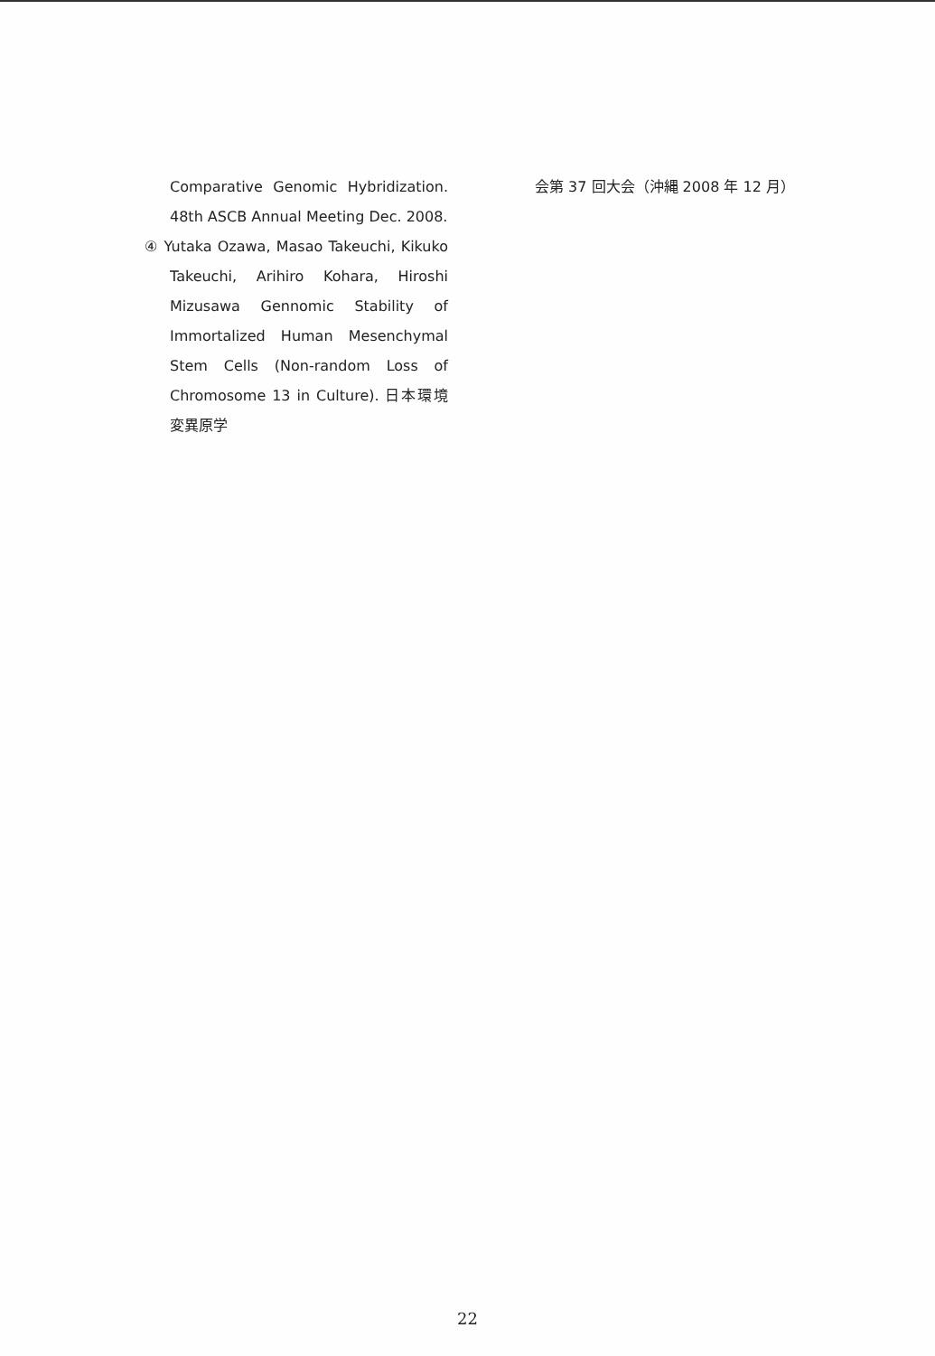Comparative Genomic Hybridization. 48th ASCB Annual Meeting Dec. 2008.
④ Yutaka Ozawa, Masao Takeuchi, Kikuko Takeuchi, Arihiro Kohara, Hiroshi Mizusawa Gennomic Stability of Immortalized Human Mesenchymal Stem Cells (Non-random Loss of Chromosome 13 in Culture). 日本環境変異原学
会第 37 回大会（沖縄 2008 年 12 月）
22